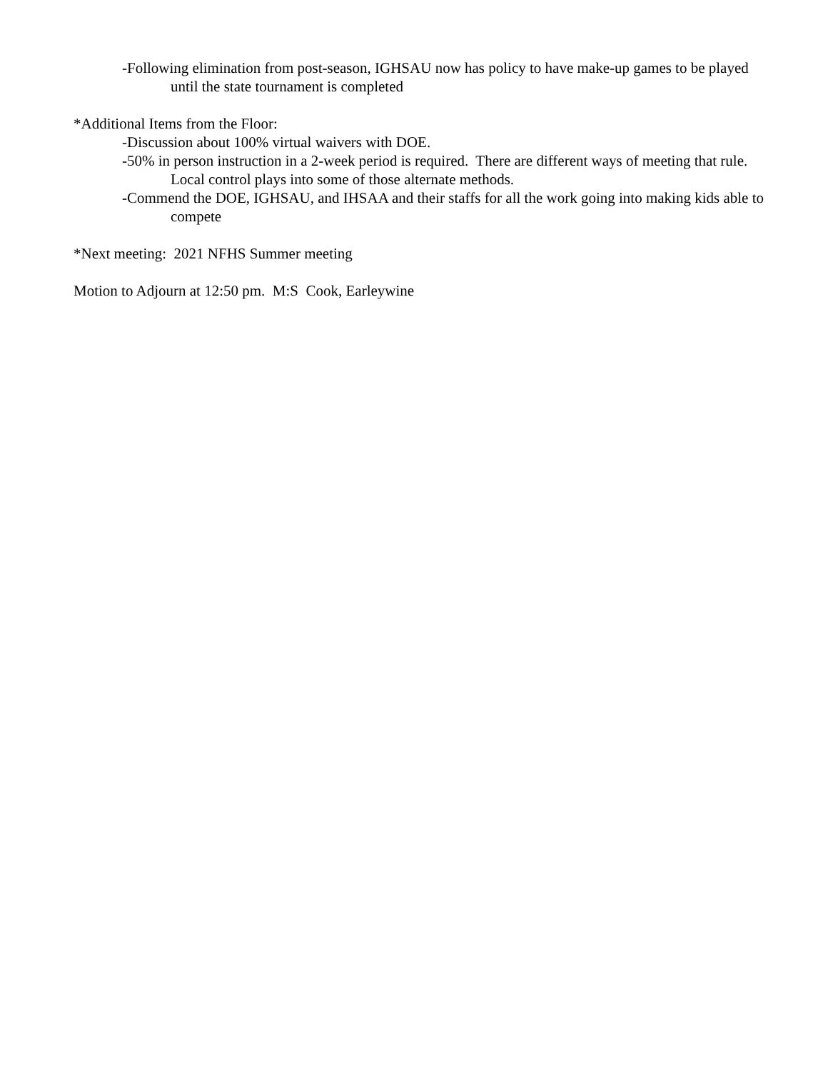-Following elimination from post-season, IGHSAU now has policy to have make-up games to be played until the state tournament is completed
*Additional Items from the Floor:
-Discussion about 100% virtual waivers with DOE.
-50% in person instruction in a 2-week period is required. There are different ways of meeting that rule. Local control plays into some of those alternate methods.
-Commend the DOE, IGHSAU, and IHSAA and their staffs for all the work going into making kids able to compete
*Next meeting: 2021 NFHS Summer meeting
Motion to Adjourn at 12:50 pm. M:S Cook, Earleywine